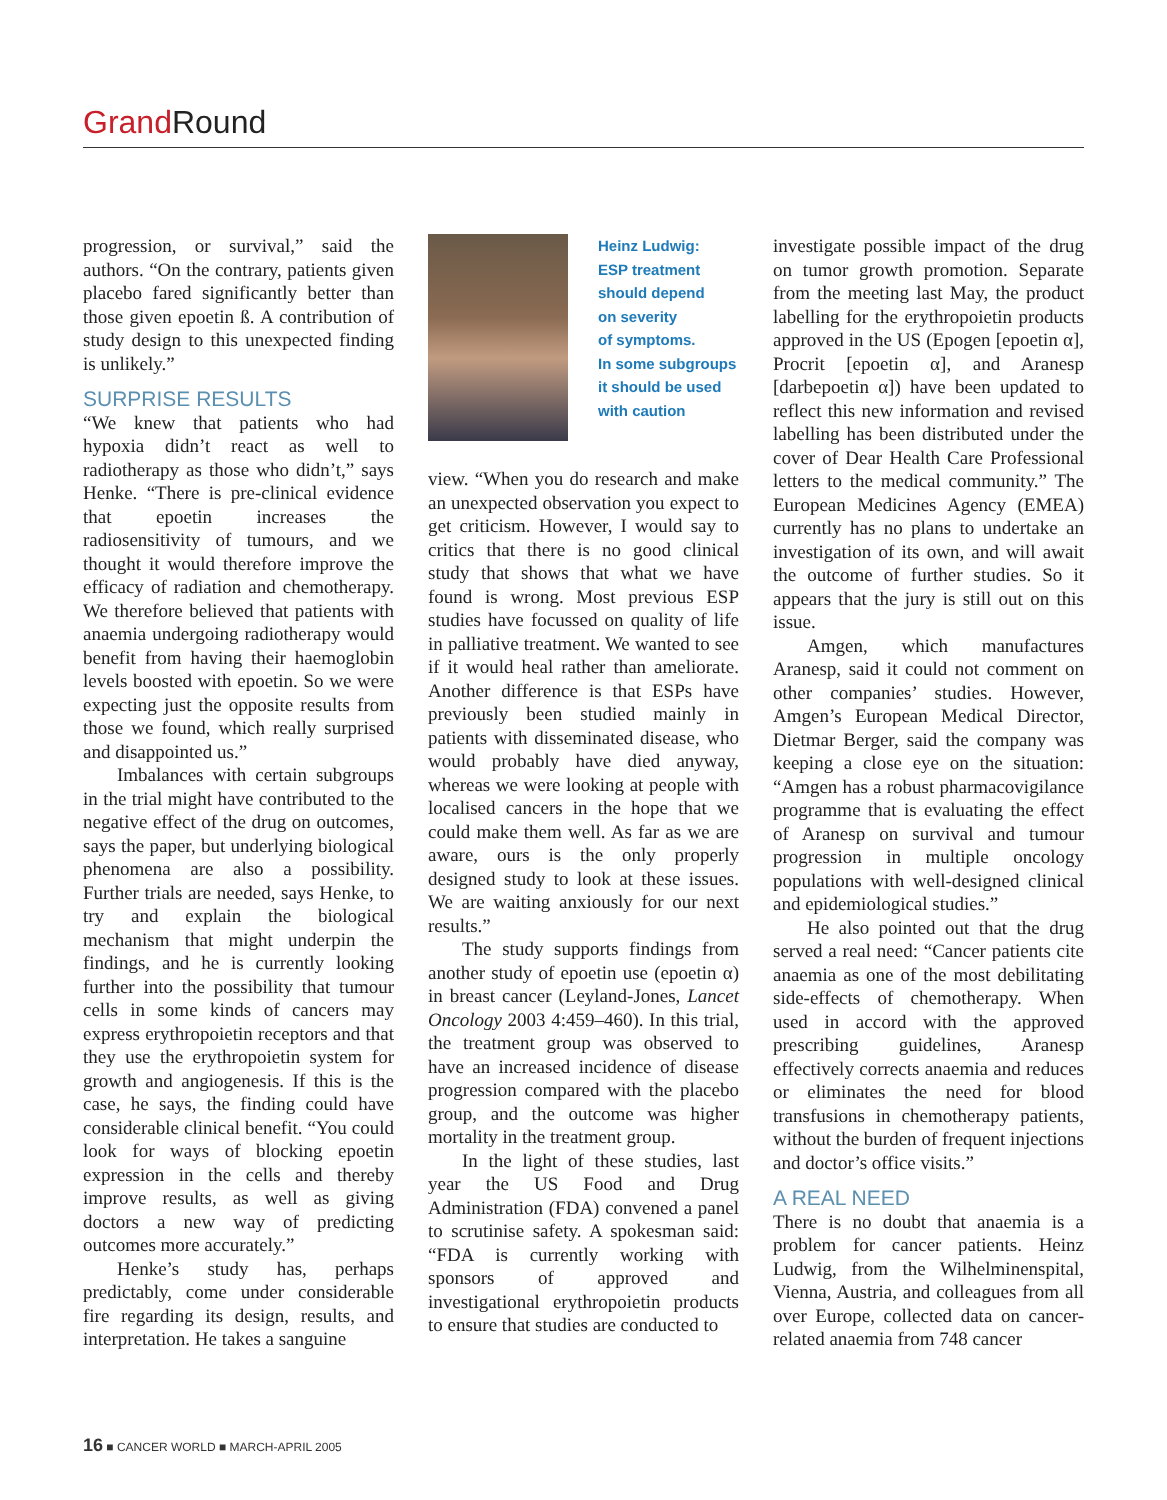Grand Round
progression, or survival,” said the authors. “On the contrary, patients given placebo fared significantly better than those given epoetin ß. A contribution of study design to this unexpected finding is unlikely.”
SURPRISE RESULTS
“We knew that patients who had hypoxia didn’t react as well to radiotherapy as those who didn’t,” says Henke. “There is pre-clinical evidence that epoetin increases the radiosensitivity of tumours, and we thought it would therefore improve the efficacy of radiation and chemotherapy. We therefore believed that patients with anaemia undergoing radiotherapy would benefit from having their haemoglobin levels boosted with epoetin. So we were expecting just the opposite results from those we found, which really surprised and disappointed us.”
Imbalances with certain subgroups in the trial might have contributed to the negative effect of the drug on outcomes, says the paper, but underlying biological phenomena are also a possibility. Further trials are needed, says Henke, to try and explain the biological mechanism that might underpin the findings, and he is currently looking further into the possibility that tumour cells in some kinds of cancers may express erythropoietin receptors and that they use the erythropoietin system for growth and angiogenesis. If this is the case, he says, the finding could have considerable clinical benefit. “You could look for ways of blocking epoetin expression in the cells and thereby improve results, as well as giving doctors a new way of predicting outcomes more accurately.”
Henke’s study has, perhaps predictably, come under considerable fire regarding its design, results, and interpretation. He takes a sanguine
Heinz Ludwig:
ESP treatment
should depend
on severity
of symptoms.
In some subgroups
it should be used
with caution
view. “When you do research and make an unexpected observation you expect to get criticism. However, I would say to critics that there is no good clinical study that shows that what we have found is wrong. Most previous ESP studies have focussed on quality of life in palliative treatment. We wanted to see if it would heal rather than ameliorate. Another difference is that ESPs have previously been studied mainly in patients with disseminated disease, who would probably have died anyway, whereas we were looking at people with localised cancers in the hope that we could make them well. As far as we are aware, ours is the only properly designed study to look at these issues. We are waiting anxiously for our next results.”
The study supports findings from another study of epoetin use (epoetin α) in breast cancer (Leyland-Jones, Lancet Oncology 2003 4:459–460). In this trial, the treatment group was observed to have an increased incidence of disease progression compared with the placebo group, and the outcome was higher mortality in the treatment group.
In the light of these studies, last year the US Food and Drug Administration (FDA) convened a panel to scrutinise safety. A spokesman said: “FDA is currently working with sponsors of approved and investigational erythropoietin products to ensure that studies are conducted to
investigate possible impact of the drug on tumor growth promotion. Separate from the meeting last May, the product labelling for the erythropoietin products approved in the US (Epogen [epoetin α], Procrit [epoetin α], and Aranesp [darbepoetin α]) have been updated to reflect this new information and revised labelling has been distributed under the cover of Dear Health Care Professional letters to the medical community.” The European Medicines Agency (EMEA) currently has no plans to undertake an investigation of its own, and will await the outcome of further studies. So it appears that the jury is still out on this issue.
Amgen, which manufactures Aranesp, said it could not comment on other companies’ studies. However, Amgen’s European Medical Director, Dietmar Berger, said the company was keeping a close eye on the situation: “Amgen has a robust pharmacovigilance programme that is evaluating the effect of Aranesp on survival and tumour progression in multiple oncology populations with well-designed clinical and epidemiological studies.”
He also pointed out that the drug served a real need: “Cancer patients cite anaemia as one of the most debilitating side-effects of chemotherapy. When used in accord with the approved prescribing guidelines, Aranesp effectively corrects anaemia and reduces or eliminates the need for blood transfusions in chemotherapy patients, without the burden of frequent injections and doctor’s office visits.”
A REAL NEED
There is no doubt that anaemia is a problem for cancer patients. Heinz Ludwig, from the Wilhelminenspital, Vienna, Austria, and colleagues from all over Europe, collected data on cancer-related anaemia from 748 cancer
16 ■ CANCER WORLD ■ MARCH-APRIL 2005